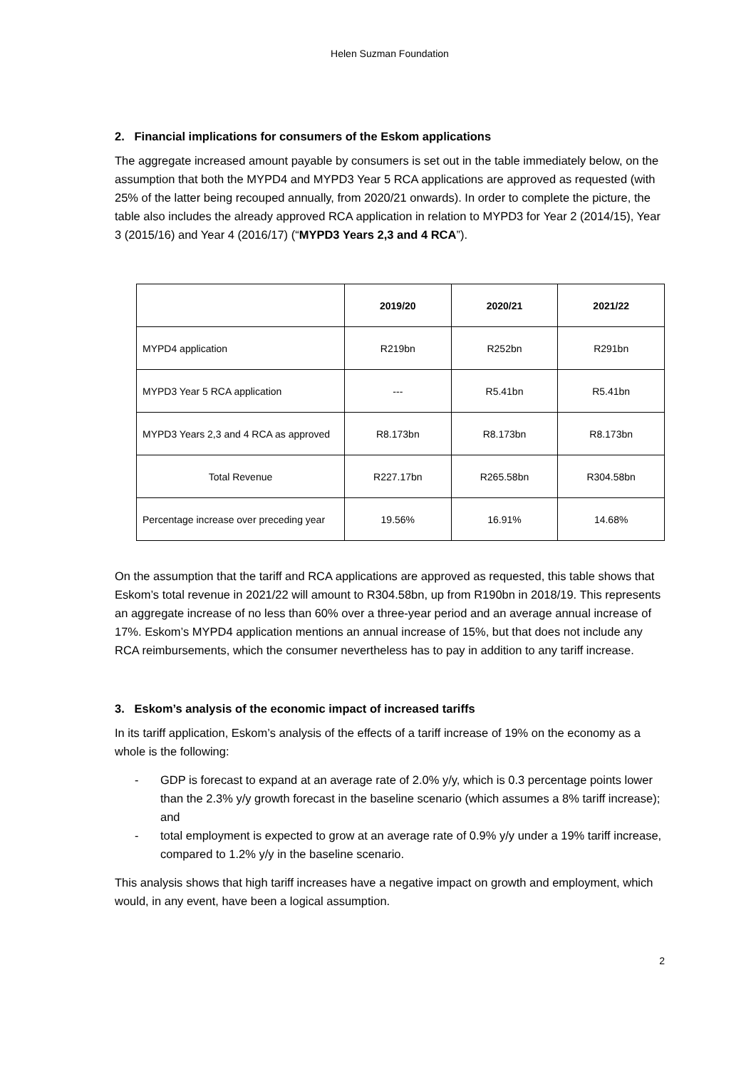Helen Suzman Foundation
2. Financial implications for consumers of the Eskom applications
The aggregate increased amount payable by consumers is set out in the table immediately below, on the assumption that both the MYPD4 and MYPD3 Year 5 RCA applications are approved as requested (with 25% of the latter being recouped annually, from 2020/21 onwards). In order to complete the picture, the table also includes the already approved RCA application in relation to MYPD3 for Year 2 (2014/15), Year 3 (2015/16) and Year 4 (2016/17) (“MYPD3 Years 2,3 and 4 RCA”).
| | 2019/20 | 2020/21 | 2021/22 |
| --- | --- | --- | --- |
| MYPD4 application | R219bn | R252bn | R291bn |
| MYPD3 Year 5 RCA application | --- | R5.41bn | R5.41bn |
| MYPD3 Years 2,3 and 4 RCA as approved | R8.173bn | R8.173bn | R8.173bn |
| Total Revenue | R227.17bn | R265.58bn | R304.58bn |
| Percentage increase over preceding year | 19.56% | 16.91% | 14.68% |
On the assumption that the tariff and RCA applications are approved as requested, this table shows that Eskom’s total revenue in 2021/22 will amount to R304.58bn, up from R190bn in 2018/19. This represents an aggregate increase of no less than 60% over a three-year period and an average annual increase of 17%. Eskom’s MYPD4 application mentions an annual increase of 15%, but that does not include any RCA reimbursements, which the consumer nevertheless has to pay in addition to any tariff increase.
3. Eskom’s analysis of the economic impact of increased tariffs
In its tariff application, Eskom’s analysis of the effects of a tariff increase of 19% on the economy as a whole is the following:
- GDP is forecast to expand at an average rate of 2.0% y/y, which is 0.3 percentage points lower than the 2.3% y/y growth forecast in the baseline scenario (which assumes a 8% tariff increase); and
- total employment is expected to grow at an average rate of 0.9% y/y under a 19% tariff increase, compared to 1.2% y/y in the baseline scenario.
This analysis shows that high tariff increases have a negative impact on growth and employment, which would, in any event, have been a logical assumption.
2